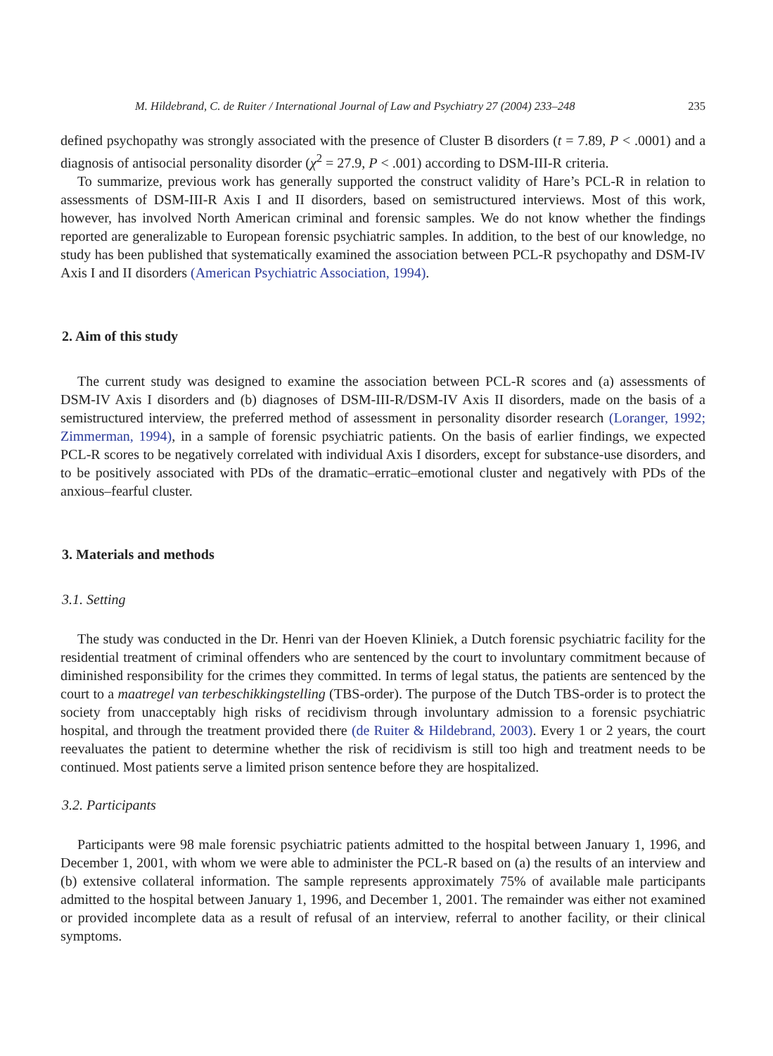M. Hildebrand, C. de Ruiter / International Journal of Law and Psychiatry 27 (2004) 233–248 235
defined psychopathy was strongly associated with the presence of Cluster B disorders (t = 7.89, P < .0001) and a diagnosis of antisocial personality disorder (χ<sup>2</sup> = 27.9, P < .001) according to DSM-III-R criteria.
To summarize, previous work has generally supported the construct validity of Hare’s PCL-R in relation to assessments of DSM-III-R Axis I and II disorders, based on semistructured interviews. Most of this work, however, has involved North American criminal and forensic samples. We do not know whether the findings reported are generalizable to European forensic psychiatric samples. In addition, to the best of our knowledge, no study has been published that systematically examined the association between PCL-R psychopathy and DSM-IV Axis I and II disorders (American Psychiatric Association, 1994).
2. Aim of this study
The current study was designed to examine the association between PCL-R scores and (a) assessments of DSM-IV Axis I disorders and (b) diagnoses of DSM-III-R/DSM-IV Axis II disorders, made on the basis of a semistructured interview, the preferred method of assessment in personality disorder research (Loranger, 1992; Zimmerman, 1994), in a sample of forensic psychiatric patients. On the basis of earlier findings, we expected PCL-R scores to be negatively correlated with individual Axis I disorders, except for substance-use disorders, and to be positively associated with PDs of the dramatic–erratic–emotional cluster and negatively with PDs of the anxious–fearful cluster.
3. Materials and methods
3.1. Setting
The study was conducted in the Dr. Henri van der Hoeven Kliniek, a Dutch forensic psychiatric facility for the residential treatment of criminal offenders who are sentenced by the court to involuntary commitment because of diminished responsibility for the crimes they committed. In terms of legal status, the patients are sentenced by the court to a maatregel van terbeschikkingstelling (TBS-order). The purpose of the Dutch TBS-order is to protect the society from unacceptably high risks of recidivism through involuntary admission to a forensic psychiatric hospital, and through the treatment provided there (de Ruiter & Hildebrand, 2003). Every 1 or 2 years, the court reevaluates the patient to determine whether the risk of recidivism is still too high and treatment needs to be continued. Most patients serve a limited prison sentence before they are hospitalized.
3.2. Participants
Participants were 98 male forensic psychiatric patients admitted to the hospital between January 1, 1996, and December 1, 2001, with whom we were able to administer the PCL-R based on (a) the results of an interview and (b) extensive collateral information. The sample represents approximately 75% of available male participants admitted to the hospital between January 1, 1996, and December 1, 2001. The remainder was either not examined or provided incomplete data as a result of refusal of an interview, referral to another facility, or their clinical symptoms.